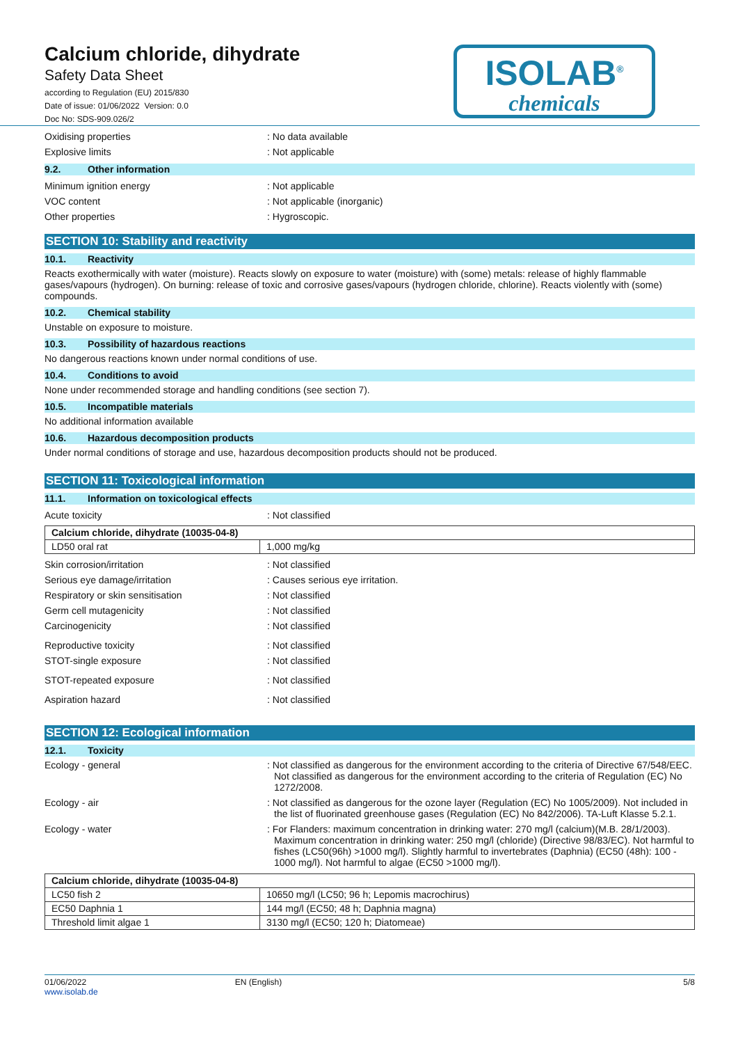Calcium chloride, dihydrate
Safety Data Sheet
according to Regulation (EU) 2015/830
Date of issue: 01/06/2022 Version: 0.0
Doc No: SDS-909.026/2
ISOLAB<sup>®</sup>
chemicals
Oxidising properties : No data available
Explosive limits : Not applicable
9.2. Other information
Minimum ignition energy : Not applicable
VOC content : Not applicable (inorganic)
Other properties : Hygroscopic.
SECTION 10: Stability and reactivity
10.1. Reactivity
Reacts exothermically with water (moisture). Reacts slowly on exposure to water (moisture) with (some) metals: release of highly flammable gases/vapours (hydrogen). On burning: release of toxic and corrosive gases/vapours (hydrogen chloride, chlorine). Reacts violently with (some) compounds.
10.2. Chemical stability
Unstable on exposure to moisture.
10.3. Possibility of hazardous reactions
No dangerous reactions known under normal conditions of use.
10.4. Conditions to avoid
None under recommended storage and handling conditions (see section 7).
10.5. Incompatible materials
No additional information available
10.6. Hazardous decomposition products
Under normal conditions of storage and use, hazardous decomposition products should not be produced.
SECTION 11: Toxicological information
11.1. Information on toxicological effects
Acute toxicity : Not classified
| Calcium chloride, dihydrate (10035-04-8) | |
| LD50 oral rat | 1,000 mg/kg |
Skin corrosion/irritation : Not classified
Serious eye damage/irritation : Causes serious eye irritation.
Respiratory or skin sensitisation : Not classified
Germ cell mutagenicity : Not classified
Carcinogenicity : Not classified
Reproductive toxicity : Not classified
STOT-single exposure : Not classified
STOT-repeated exposure : Not classified
Aspiration hazard : Not classified
SECTION 12: Ecological information
12.1. Toxicity
Ecology - general : Not classified as dangerous for the environment according to the criteria of Directive 67/548/EEC. Not classified as dangerous for the environment according to the criteria of Regulation (EC) No 1272/2008.
Ecology - air : Not classified as dangerous for the ozone layer (Regulation (EC) No 1005/2009). Not included in the list of fluorinated greenhouse gases (Regulation (EC) No 842/2006). TA-Luft Klasse 5.2.1.
Ecology - water : For Flanders: maximum concentration in drinking water: 270 mg/l (calcium)(M.B. 28/1/2003). Maximum concentration in drinking water: 250 mg/l (chloride) (Directive 98/83/EC). Not harmful to fishes (LC50(96h) >1000 mg/l). Slightly harmful to invertebrates (Daphnia) (EC50 (48h): 100 - 1000 mg/l). Not harmful to algae (EC50 >1000 mg/l).
| Calcium chloride, dihydrate (10035-04-8) | |
| LC50 fish 2 | 10650 mg/l (LC50; 96 h; Lepomis macrochirus) |
| EC50 Daphnia 1 | 144 mg/l (EC50; 48 h; Daphnia magna) |
| Threshold limit algae 1 | 3130 mg/l (EC50; 120 h; Diatomeae) |
01/06/2022
www.isolab.de
EN (English) 5/8